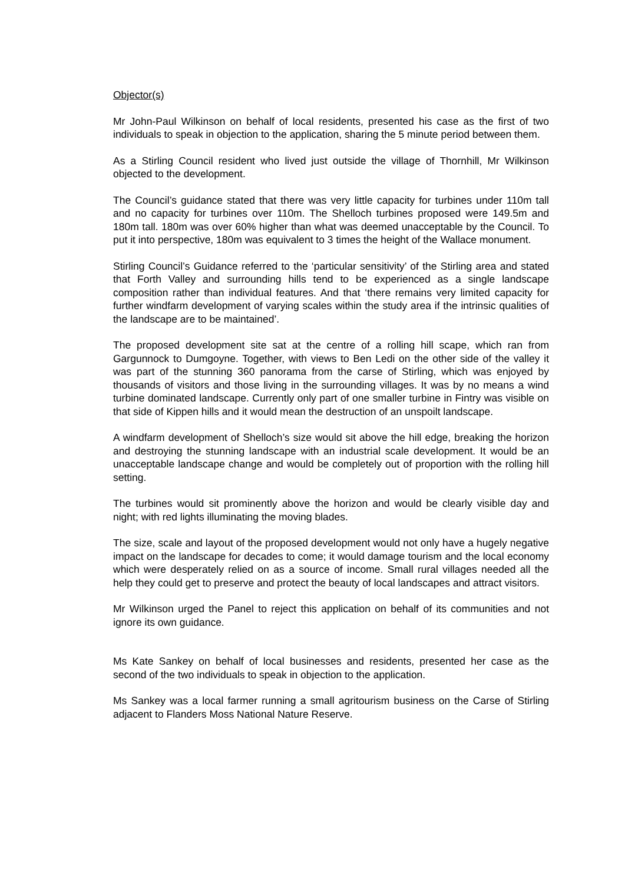Objector(s)
Mr John-Paul Wilkinson on behalf of local residents, presented his case as the first of two individuals to speak in objection to the application, sharing the 5 minute period between them.
As a Stirling Council resident who lived just outside the village of Thornhill, Mr Wilkinson objected to the development.
The Council’s guidance stated that there was very little capacity for turbines under 110m tall and no capacity for turbines over 110m. The Shelloch turbines proposed were 149.5m and 180m tall. 180m was over 60% higher than what was deemed unacceptable by the Council. To put it into perspective, 180m was equivalent to 3 times the height of the Wallace monument.
Stirling Council’s Guidance referred to the ‘particular sensitivity’ of the Stirling area and stated that Forth Valley and surrounding hills tend to be experienced as a single landscape composition rather than individual features. And that ‘there remains very limited capacity for further windfarm development of varying scales within the study area if the intrinsic qualities of the landscape are to be maintained’.
The proposed development site sat at the centre of a rolling hill scape, which ran from Gargunnock to Dumgoyne. Together, with views to Ben Ledi on the other side of the valley it was part of the stunning 360 panorama from the carse of Stirling, which was enjoyed by thousands of visitors and those living in the surrounding villages. It was by no means a wind turbine dominated landscape. Currently only part of one smaller turbine in Fintry was visible on that side of Kippen hills and it would mean the destruction of an unspoilt landscape.
A windfarm development of Shelloch’s size would sit above the hill edge, breaking the horizon and destroying the stunning landscape with an industrial scale development. It would be an unacceptable landscape change and would be completely out of proportion with the rolling hill setting.
The turbines would sit prominently above the horizon and would be clearly visible day and night; with red lights illuminating the moving blades.
The size, scale and layout of the proposed development would not only have a hugely negative impact on the landscape for decades to come; it would damage tourism and the local economy which were desperately relied on as a source of income. Small rural villages needed all the help they could get to preserve and protect the beauty of local landscapes and attract visitors.
Mr Wilkinson urged the Panel to reject this application on behalf of its communities and not ignore its own guidance.
Ms Kate Sankey on behalf of local businesses and residents, presented her case as the second of the two individuals to speak in objection to the application.
Ms Sankey was a local farmer running a small agritourism business on the Carse of Stirling adjacent to Flanders Moss National Nature Reserve.